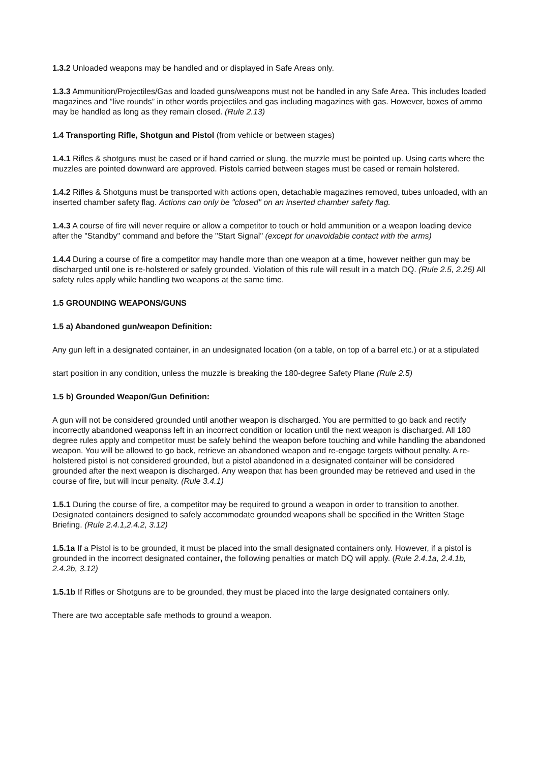1.3.2 Unloaded weapons may be handled and or displayed in Safe Areas only.
1.3.3 Ammunition/Projectiles/Gas and loaded guns/weapons must not be handled in any Safe Area. This includes loaded magazines and ”live rounds” in other words projectiles and gas including magazines with gas. However, boxes of ammo may be handled as long as they remain closed. (Rule 2.13)
1.4 Transporting Rifle, Shotgun and Pistol (from vehicle or between stages)
1.4.1 Rifles & shotguns must be cased or if hand carried or slung, the muzzle must be pointed up. Using carts where the muzzles are pointed downward are approved. Pistols carried between stages must be cased or remain holstered.
1.4.2 Rifles & Shotguns must be transported with actions open, detachable magazines removed, tubes unloaded, with an inserted chamber safety flag. Actions can only be "closed" on an inserted chamber safety flag.
1.4.3 A course of fire will never require or allow a competitor to touch or hold ammunition or a weapon loading device after the "Standby" command and before the "Start Signal" (except for unavoidable contact with the arms)
1.4.4 During a course of fire a competitor may handle more than one weapon at a time, however neither gun may be discharged until one is re-holstered or safely grounded. Violation of this rule will result in a match DQ. (Rule 2.5, 2.25) All safety rules apply while handling two weapons at the same time.
1.5 GROUNDING WEAPONS/GUNS
1.5 a) Abandoned gun/weapon Definition:
Any gun left in a designated container, in an undesignated location (on a table, on top of a barrel etc.) or at a stipulated
start position in any condition, unless the muzzle is breaking the 180-degree Safety Plane (Rule 2.5)
1.5 b) Grounded Weapon/Gun Definition:
A gun will not be considered grounded until another weapon is discharged. You are permitted to go back and rectify incorrectly abandoned weaponss left in an incorrect condition or location until the next weapon is discharged. All 180 degree rules apply and competitor must be safely behind the weapon before touching and while handling the abandoned weapon. You will be allowed to go back, retrieve an abandoned weapon and re-engage targets without penalty. A re-holstered pistol is not considered grounded, but a pistol abandoned in a designated container will be considered grounded after the next weapon is discharged. Any weapon that has been grounded may be retrieved and used in the course of fire, but will incur penalty. (Rule 3.4.1)
1.5.1 During the course of fire, a competitor may be required to ground a weapon in order to transition to another. Designated containers designed to safely accommodate grounded weapons shall be specified in the Written Stage Briefing. (Rule 2.4.1,2.4.2, 3.12)
1.5.1a If a Pistol is to be grounded, it must be placed into the small designated containers only. However, if a pistol is grounded in the incorrect designated container, the following penalties or match DQ will apply. (Rule 2.4.1a, 2.4.1b, 2.4.2b, 3.12)
1.5.1b If Rifles or Shotguns are to be grounded, they must be placed into the large designated containers only.
There are two acceptable safe methods to ground a weapon.